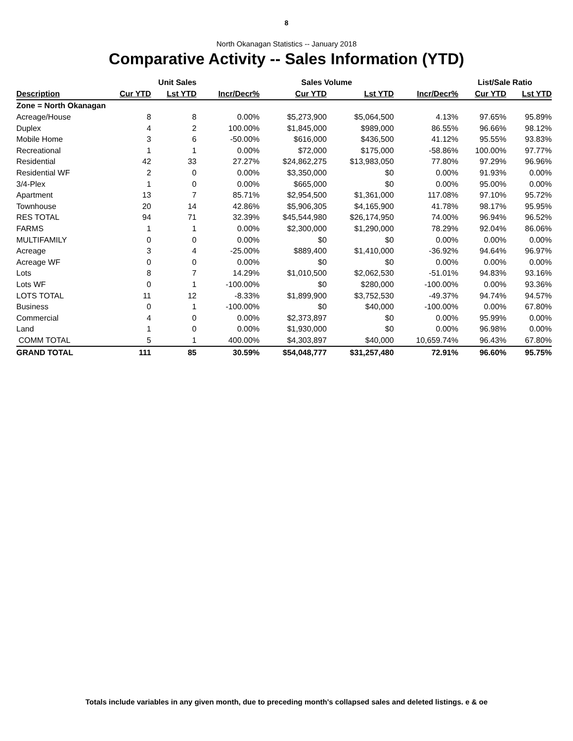8
North Okanagan Statistics -- January 2018
Comparative Activity -- Sales Information (YTD)
| | Unit Sales | | | Sales Volume | | | List/Sale Ratio | |
| --- | --- | --- | --- | --- | --- | --- | --- | --- |
| Description | Cur YTD | Lst YTD | Incr/Decr% | Cur YTD | Lst YTD | Incr/Decr% | Cur YTD | Lst YTD |
| Zone = North Okanagan | | | | | | | | |
| Acreage/House | 8 | 8 | 0.00% | $5,273,900 | $5,064,500 | 4.13% | 97.65% | 95.89% |
| Duplex | 4 | 2 | 100.00% | $1,845,000 | $989,000 | 86.55% | 96.66% | 98.12% |
| Mobile Home | 3 | 6 | -50.00% | $616,000 | $436,500 | 41.12% | 95.55% | 93.83% |
| Recreational | 1 | 1 | 0.00% | $72,000 | $175,000 | -58.86% | 100.00% | 97.77% |
| Residential | 42 | 33 | 27.27% | $24,862,275 | $13,983,050 | 77.80% | 97.29% | 96.96% |
| Residential WF | 2 | 0 | 0.00% | $3,350,000 | $0 | 0.00% | 91.93% | 0.00% |
| 3/4-Plex | 1 | 0 | 0.00% | $665,000 | $0 | 0.00% | 95.00% | 0.00% |
| Apartment | 13 | 7 | 85.71% | $2,954,500 | $1,361,000 | 117.08% | 97.10% | 95.72% |
| Townhouse | 20 | 14 | 42.86% | $5,906,305 | $4,165,900 | 41.78% | 98.17% | 95.95% |
| RES TOTAL | 94 | 71 | 32.39% | $45,544,980 | $26,174,950 | 74.00% | 96.94% | 96.52% |
| FARMS | 1 | 1 | 0.00% | $2,300,000 | $1,290,000 | 78.29% | 92.04% | 86.06% |
| MULTIFAMILY | 0 | 0 | 0.00% | $0 | $0 | 0.00% | 0.00% | 0.00% |
| Acreage | 3 | 4 | -25.00% | $889,400 | $1,410,000 | -36.92% | 94.64% | 96.97% |
| Acreage WF | 0 | 0 | 0.00% | $0 | $0 | 0.00% | 0.00% | 0.00% |
| Lots | 8 | 7 | 14.29% | $1,010,500 | $2,062,530 | -51.01% | 94.83% | 93.16% |
| Lots WF | 0 | 1 | -100.00% | $0 | $280,000 | -100.00% | 0.00% | 93.36% |
| LOTS TOTAL | 11 | 12 | -8.33% | $1,899,900 | $3,752,530 | -49.37% | 94.74% | 94.57% |
| Business | 0 | 1 | -100.00% | $0 | $40,000 | -100.00% | 0.00% | 67.80% |
| Commercial | 4 | 0 | 0.00% | $2,373,897 | $0 | 0.00% | 95.99% | 0.00% |
| Land | 1 | 0 | 0.00% | $1,930,000 | $0 | 0.00% | 96.98% | 0.00% |
| COMM TOTAL | 5 | 1 | 400.00% | $4,303,897 | $40,000 | 10,659.74% | 96.43% | 67.80% |
| GRAND TOTAL | 111 | 85 | 30.59% | $54,048,777 | $31,257,480 | 72.91% | 96.60% | 95.75% |
Totals include variables in any given month, due to preceding month's collapsed sales and deleted listings. e & oe